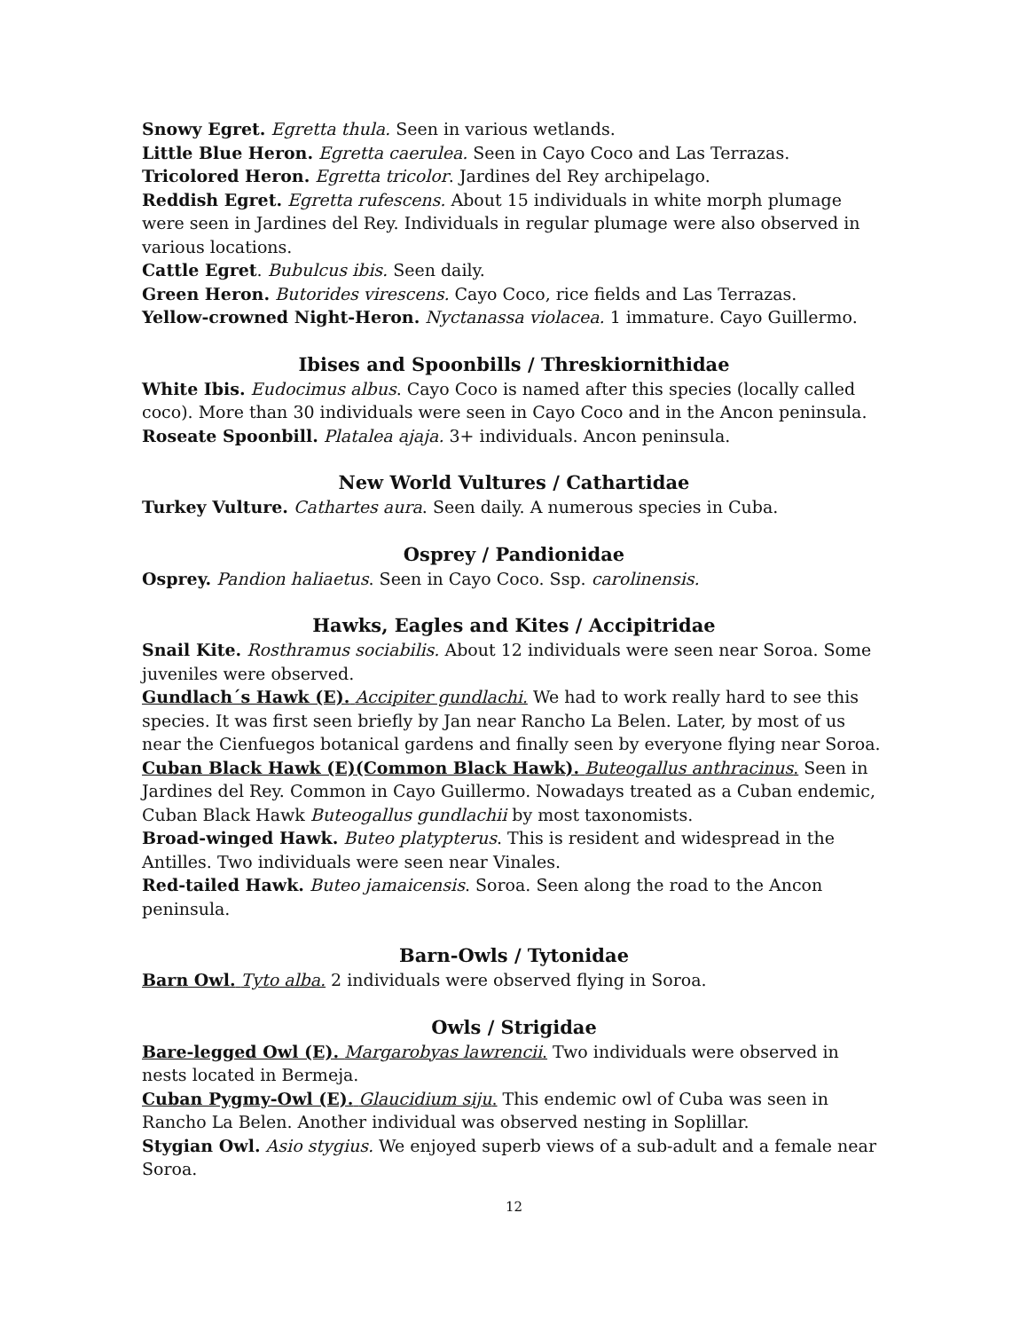Snowy Egret. Egretta thula. Seen in various wetlands.
Little Blue Heron. Egretta caerulea. Seen in Cayo Coco and Las Terrazas.
Tricolored Heron. Egretta tricolor. Jardines del Rey archipelago.
Reddish Egret. Egretta rufescens. About 15 individuals in white morph plumage were seen in Jardines del Rey. Individuals in regular plumage were also observed in various locations.
Cattle Egret. Bubulcus ibis. Seen daily.
Green Heron. Butorides virescens. Cayo Coco, rice fields and Las Terrazas.
Yellow-crowned Night-Heron. Nyctanassa violacea. 1 immature. Cayo Guillermo.
Ibises and Spoonbills / Threskiornithidae
White Ibis. Eudocimus albus. Cayo Coco is named after this species (locally called coco). More than 30 individuals were seen in Cayo Coco and in the Ancon peninsula.
Roseate Spoonbill. Platalea ajaja. 3+ individuals. Ancon peninsula.
New World Vultures / Cathartidae
Turkey Vulture. Cathartes aura. Seen daily. A numerous species in Cuba.
Osprey / Pandionidae
Osprey. Pandion haliaetus. Seen in Cayo Coco. Ssp. carolinensis.
Hawks, Eagles and Kites / Accipitridae
Snail Kite. Rosthramus sociabilis. About 12 individuals were seen near Soroa. Some juveniles were observed.
Gundlach´s Hawk (E). Accipiter gundlachi. We had to work really hard to see this species. It was first seen briefly by Jan near Rancho La Belen. Later, by most of us near the Cienfuegos botanical gardens and finally seen by everyone flying near Soroa.
Cuban Black Hawk (E)(Common Black Hawk). Buteogallus anthracinus. Seen in Jardines del Rey. Common in Cayo Guillermo. Nowadays treated as a Cuban endemic, Cuban Black Hawk Buteogallus gundlachii by most taxonomists.
Broad-winged Hawk. Buteo platypterus. This is resident and widespread in the Antilles. Two individuals were seen near Vinales.
Red-tailed Hawk. Buteo jamaicensis. Soroa. Seen along the road to the Ancon peninsula.
Barn-Owls / Tytonidae
Barn Owl. Tyto alba. 2 individuals were observed flying in Soroa.
Owls / Strigidae
Bare-legged Owl (E). Margarobyas lawrencii. Two individuals were observed in nests located in Bermeja.
Cuban Pygmy-Owl (E). Glaucidium siju. This endemic owl of Cuba was seen in Rancho La Belen. Another individual was observed nesting in Soplillar.
Stygian Owl. Asio stygius. We enjoyed superb views of a sub-adult and a female near Soroa.
12